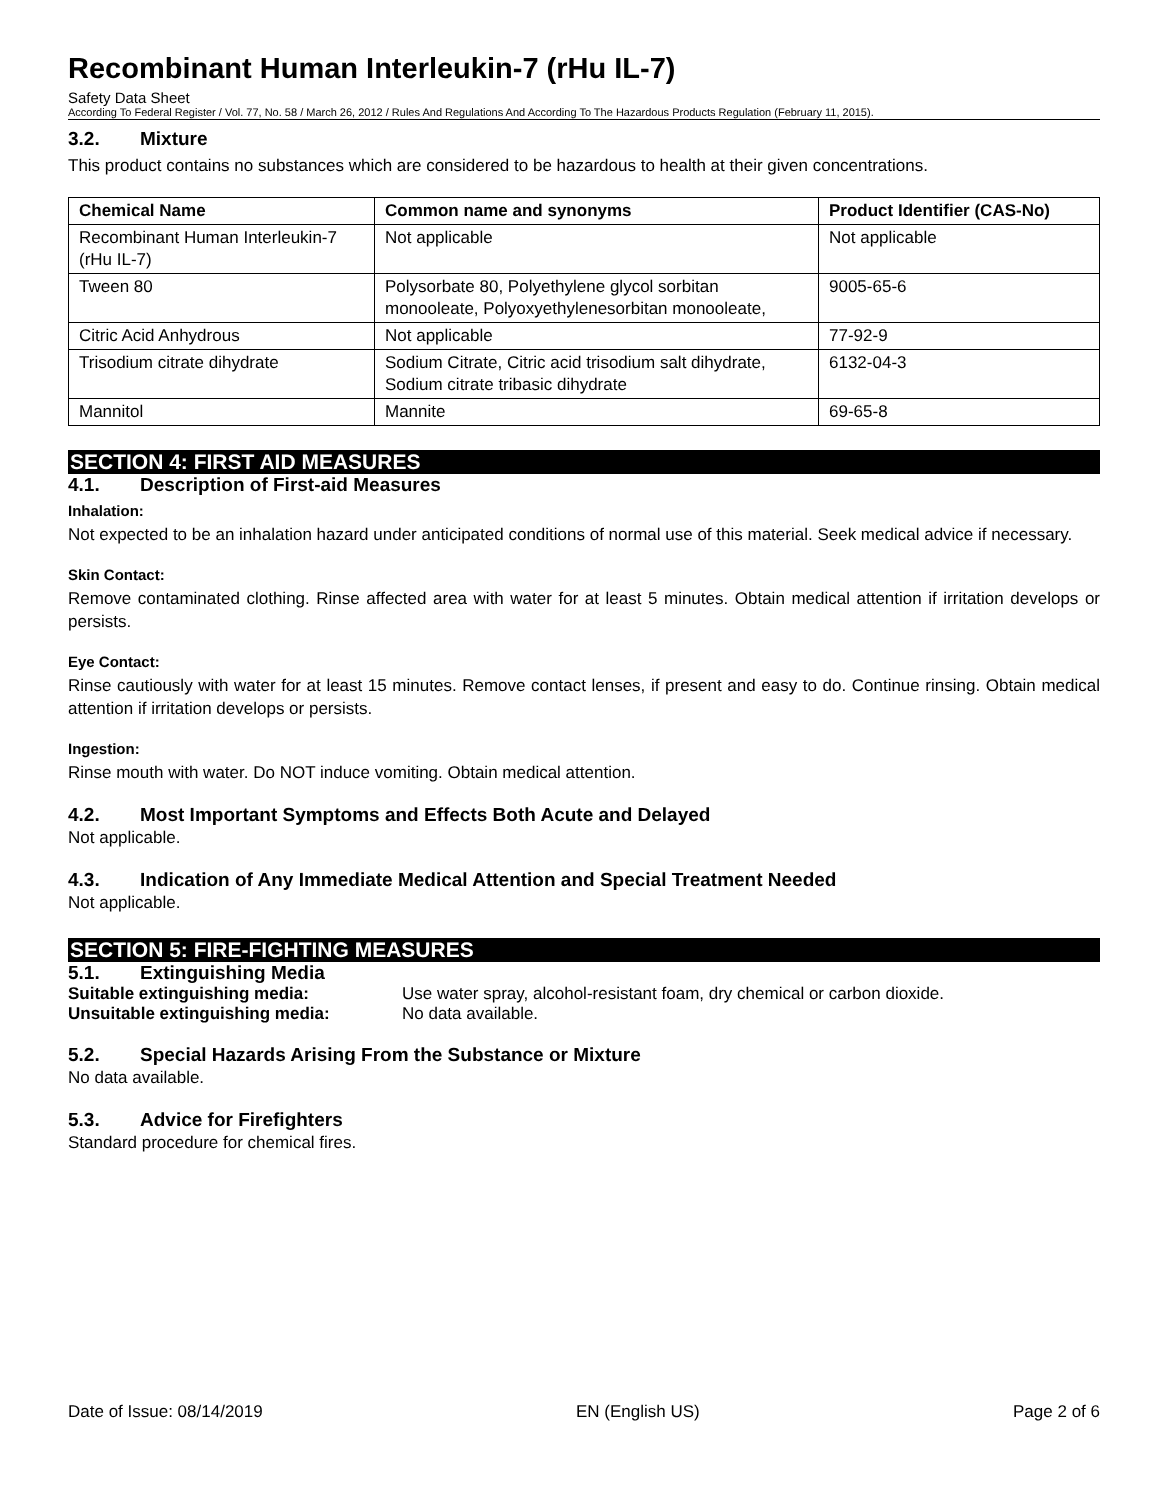Recombinant Human Interleukin-7 (rHu IL-7)
Safety Data Sheet
According To Federal Register / Vol. 77, No. 58 / March 26, 2012 / Rules And Regulations And According To The Hazardous Products Regulation (February 11, 2015).
3.2. Mixture
This product contains no substances which are considered to be hazardous to health at their given concentrations.
| Chemical Name | Common name and synonyms | Product Identifier (CAS-No) |
| --- | --- | --- |
| Recombinant Human Interleukin-7 (rHu IL-7) | Not applicable | Not applicable |
| Tween 80 | Polysorbate 80, Polyethylene glycol sorbitan monooleate, Polyoxyethylenesorbitan monooleate, | 9005-65-6 |
| Citric Acid Anhydrous | Not applicable | 77-92-9 |
| Trisodium citrate dihydrate | Sodium Citrate, Citric acid trisodium salt dihydrate, Sodium citrate tribasic dihydrate | 6132-04-3 |
| Mannitol | Mannite | 69-65-8 |
SECTION 4: FIRST AID MEASURES
4.1. Description of First-aid Measures
Inhalation:
Not expected to be an inhalation hazard under anticipated conditions of normal use of this material. Seek medical advice if necessary.
Skin Contact:
Remove contaminated clothing. Rinse affected area with water for at least 5 minutes. Obtain medical attention if irritation develops or persists.
Eye Contact:
Rinse cautiously with water for at least 15 minutes. Remove contact lenses, if present and easy to do. Continue rinsing. Obtain medical attention if irritation develops or persists.
Ingestion:
Rinse mouth with water. Do NOT induce vomiting. Obtain medical attention.
4.2. Most Important Symptoms and Effects Both Acute and Delayed
Not applicable.
4.3. Indication of Any Immediate Medical Attention and Special Treatment Needed
Not applicable.
SECTION 5: FIRE-FIGHTING MEASURES
5.1. Extinguishing Media
Suitable extinguishing media: Use water spray, alcohol-resistant foam, dry chemical or carbon dioxide.
Unsuitable extinguishing media: No data available.
5.2. Special Hazards Arising From the Substance or Mixture
No data available.
5.3. Advice for Firefighters
Standard procedure for chemical fires.
Date of Issue: 08/14/2019 EN (English US) Page 2 of 6